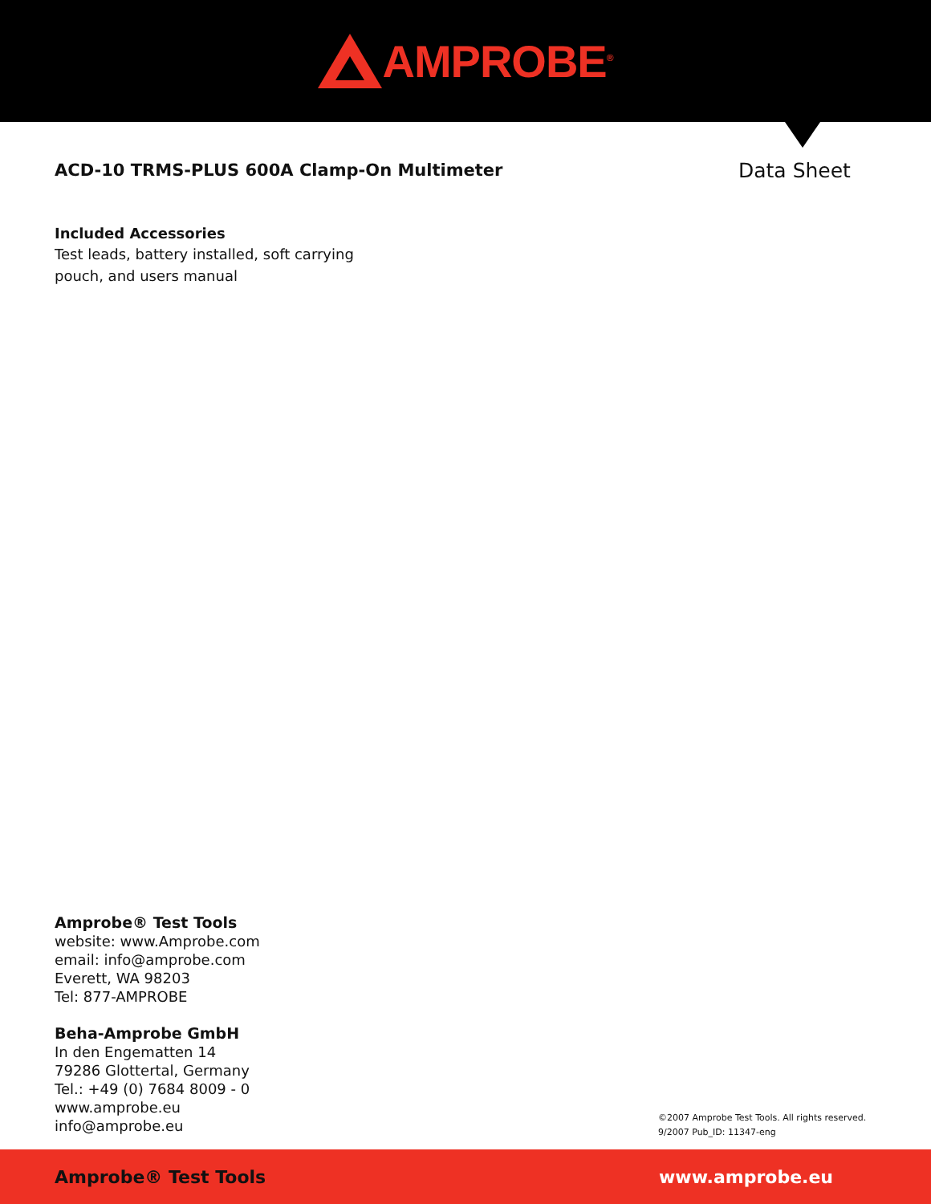AMPROBE<sup>®</sup>
ACD-10 TRMS-PLUS 600A Clamp-On Multimeter
Data Sheet
Included Accessories
Test leads, battery installed, soft carrying
pouch, and users manual
Amprobe® Test Tools
website: www.Amprobe.com
email: info@amprobe.com
Everett, WA 98203
Tel: 877-AMPROBE
Beha-Amprobe GmbH
In den Engematten 14
79286 Glottertal, Germany
Tel.: +49 (0) 7684 8009 - 0
www.amprobe.eu
info@amprobe.eu
©2007 Amprobe Test Tools. All rights reserved.
9/2007 Pub_ID: 11347-eng
Amprobe® Test Tools www.amprobe.eu